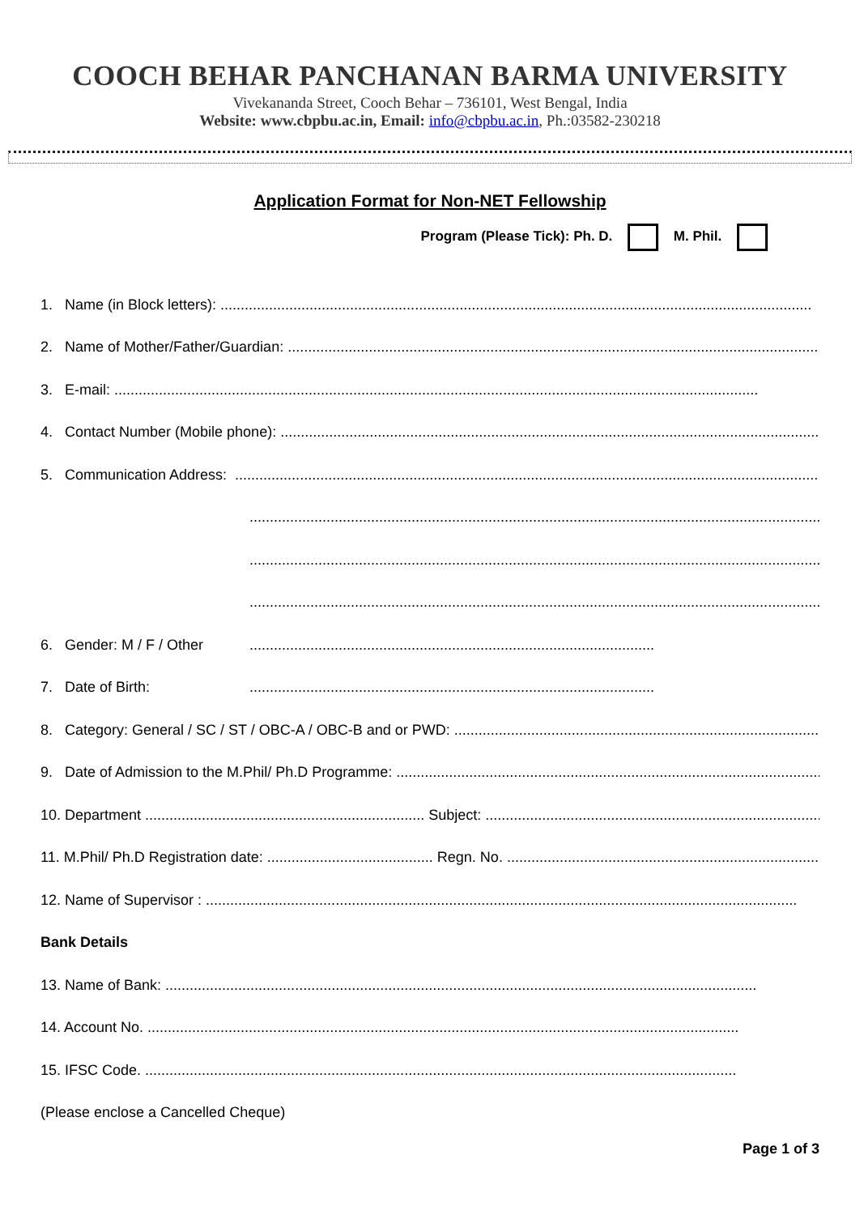COOCH BEHAR PANCHANAN BARMA UNIVERSITY
Vivekananda Street, Cooch Behar – 736101, West Bengal, India
Website: www.cbpbu.ac.in, Email: info@cbpbu.ac.in, Ph.:03582-230218
Application Format for Non-NET Fellowship
Program (Please Tick): Ph. D. M. Phil.
1. Name (in Block letters): ..................................................................................................................................................
2. Name of Mother/Father/Guardian: ..................................................................................................................................................
3. E-mail: ...............................................................................................................................................................
4. Contact Number (Mobile phone): ..................................................................................................................................................
5. Communication Address: ..................................................................................................................................................
..................................................................................................................................................
..................................................................................................................................................
..................................................................................................................................................
6. Gender: M / F / Other....................................................................................................
7. Date of Birth:....................................................................................................
8. Category: General / SC / ST / OBC-A / OBC-B and or PWD: ...........................................................................................
9. Date of Admission to the M.Phil/ Ph.D Programme: ..................................................................................................................
10. Department ..................................................................... Subject: ..........................................................................................
11. M.Phil/ Ph.D Registration date: ......................................... Regn. No. ..........................................................................................
12. Name of Supervisor : ..................................................................................................................................................
Bank Details
13. Name of Bank: ..................................................................................................................................................
14. Account No. ..................................................................................................................................................
15. IFSC Code. ..................................................................................................................................................
(Please enclose a Cancelled Cheque)
Page 1 of 3